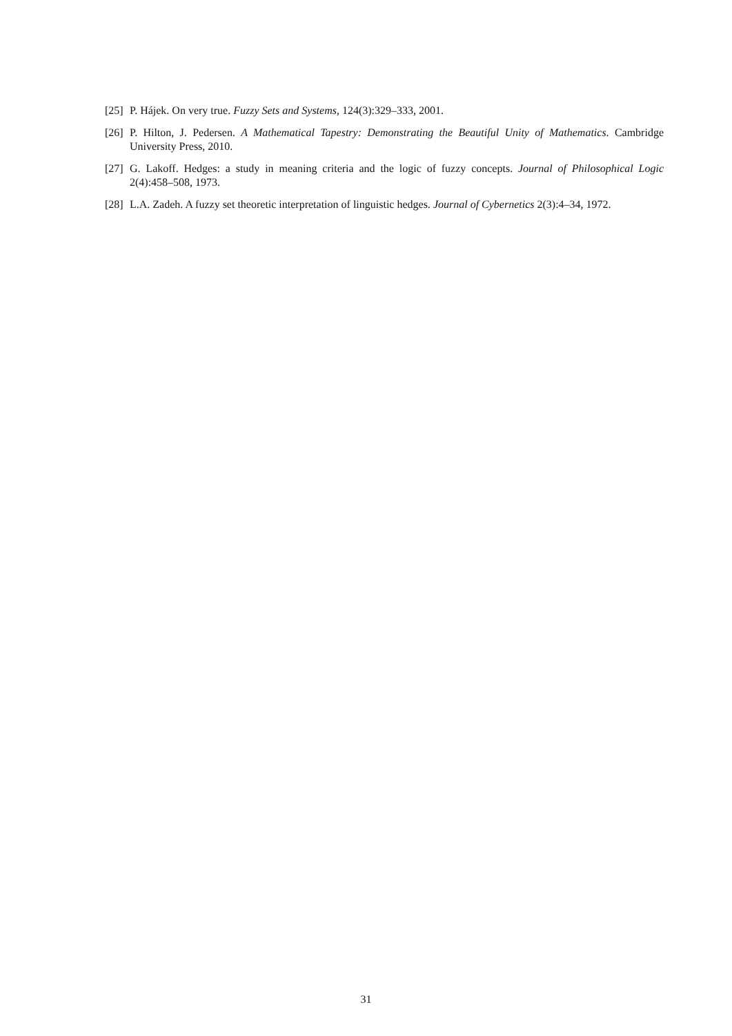[25] P. Hájek. On very true. Fuzzy Sets and Systems, 124(3):329–333, 2001.
[26] P. Hilton, J. Pedersen. A Mathematical Tapestry: Demonstrating the Beautiful Unity of Mathematics. Cambridge University Press, 2010.
[27] G. Lakoff. Hedges: a study in meaning criteria and the logic of fuzzy concepts. Journal of Philosophical Logic 2(4):458–508, 1973.
[28] L.A. Zadeh. A fuzzy set theoretic interpretation of linguistic hedges. Journal of Cybernetics 2(3):4–34, 1972.
31